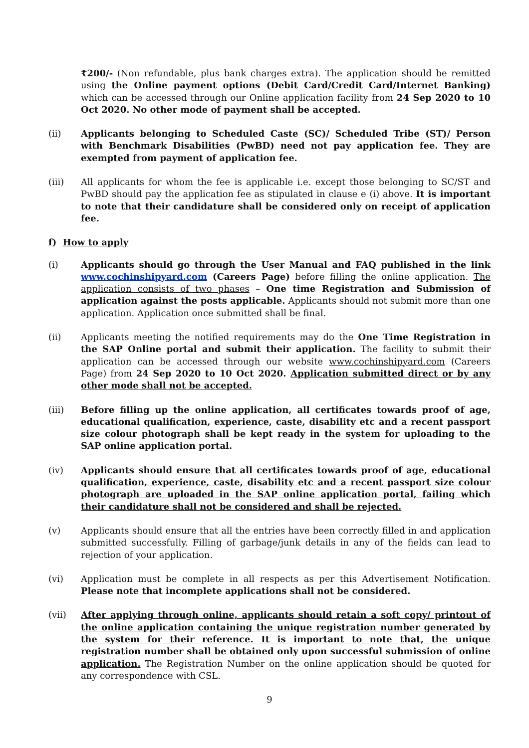₹200/- (Non refundable, plus bank charges extra). The application should be remitted using the Online payment options (Debit Card/Credit Card/Internet Banking) which can be accessed through our Online application facility from 24 Sep 2020 to 10 Oct 2020. No other mode of payment shall be accepted.
(ii) Applicants belonging to Scheduled Caste (SC)/ Scheduled Tribe (ST)/ Person with Benchmark Disabilities (PwBD) need not pay application fee. They are exempted from payment of application fee.
(iii) All applicants for whom the fee is applicable i.e. except those belonging to SC/ST and PwBD should pay the application fee as stipulated in clause e (i) above. It is important to note that their candidature shall be considered only on receipt of application fee.
f) How to apply
(i) Applicants should go through the User Manual and FAQ published in the link www.cochinshipyard.com (Careers Page) before filling the online application. The application consists of two phases – One time Registration and Submission of application against the posts applicable. Applicants should not submit more than one application. Application once submitted shall be final.
(ii) Applicants meeting the notified requirements may do the One Time Registration in the SAP Online portal and submit their application. The facility to submit their application can be accessed through our website www.cochinshipyard.com (Careers Page) from 24 Sep 2020 to 10 Oct 2020. Application submitted direct or by any other mode shall not be accepted.
(iii) Before filling up the online application, all certificates towards proof of age, educational qualification, experience, caste, disability etc and a recent passport size colour photograph shall be kept ready in the system for uploading to the SAP online application portal.
(iv) Applicants should ensure that all certificates towards proof of age, educational qualification, experience, caste, disability etc and a recent passport size colour photograph are uploaded in the SAP online application portal, failing which their candidature shall not be considered and shall be rejected.
(v) Applicants should ensure that all the entries have been correctly filled in and application submitted successfully. Filling of garbage/junk details in any of the fields can lead to rejection of your application.
(vi) Application must be complete in all respects as per this Advertisement Notification. Please note that incomplete applications shall not be considered.
(vii) After applying through online, applicants should retain a soft copy/ printout of the online application containing the unique registration number generated by the system for their reference. It is important to note that, the unique registration number shall be obtained only upon successful submission of online application. The Registration Number on the online application should be quoted for any correspondence with CSL.
9